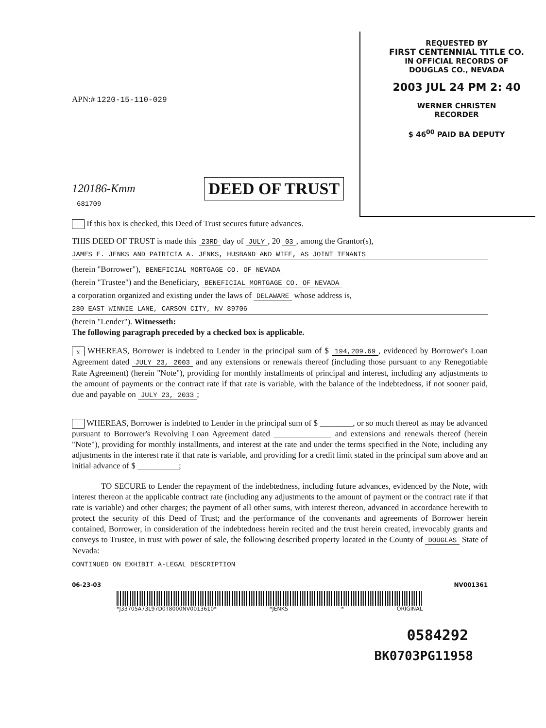REQUESTED BY
FIRST CENTENNIAL TITLE CO.
IN OFFICIAL RECORDS OF
DOUGLAS CO., NEVADA
2003 JUL 24 PM 2: 40
WERNER CHRISTEN
RECORDER
$ 46<sup>00</sup> PAID BA DEPUTY
APN:# 1220-15-110-029
120186-Kmm
681709
DEED OF TRUST
If this box is checked, this Deed of Trust secures future advances.
THIS DEED OF TRUST is made this 23RD day of JULY, 20 03, among the Grantor(s),
JAMES E. JENKS AND PATRICIA A. JENKS, HUSBAND AND WIFE, AS JOINT TENANTS
(herein "Borrower"), BENEFICIAL MORTGAGE CO. OF NEVADA
(herein "Trustee") and the Beneficiary, BENEFICIAL MORTGAGE CO. OF NEVADA
a corporation organized and existing under the laws of DELAWARE whose address is,
280 EAST WINNIE LANE, CARSON CITY, NV 89706
(herein "Lender"). Witnesseth:
The following paragraph preceded by a checked box is applicable.
X WHEREAS, Borrower is indebted to Lender in the principal sum of $ 194,209.69, evidenced by Borrower's Loan Agreement dated JULY 23, 2003 and any extensions or renewals thereof (including those pursuant to any Renegotiable Rate Agreement) (herein "Note"), providing for monthly installments of principal and interest, including any adjustments to the amount of payments or the contract rate if that rate is variable, with the balance of the indebtedness, if not sooner paid, due and payable on JULY 23, 2033;
WHEREAS, Borrower is indebted to Lender in the principal sum of $ ________, or so much thereof as may be advanced pursuant to Borrower's Revolving Loan Agreement dated ______________ and extensions and renewals thereof (herein "Note"), providing for monthly installments, and interest at the rate and under the terms specified in the Note, including any adjustments in the interest rate if that rate is variable, and providing for a credit limit stated in the principal sum above and an initial advance of $ __________;
TO SECURE to Lender the repayment of the indebtedness, including future advances, evidenced by the Note, with interest thereon at the applicable contract rate (including any adjustments to the amount of payment or the contract rate if that rate is variable) and other charges; the payment of all other sums, with interest thereon, advanced in accordance herewith to protect the security of this Deed of Trust; and the performance of the convenants and agreements of Borrower herein contained, Borrower, in consideration of the indebtedness herein recited and the trust herein created, irrevocably grants and conveys to Trustee, in trust with power of sale, the following described property located in the County of DOUGLAS State of Nevada:
CONTINUED ON EXHIBIT A-LEGAL DESCRIPTION
06-23-03 NV001361
*J33705A73L97D0T8000NV0013610* *JENKS * ORIGINAL
0584292
BK0703PG11958